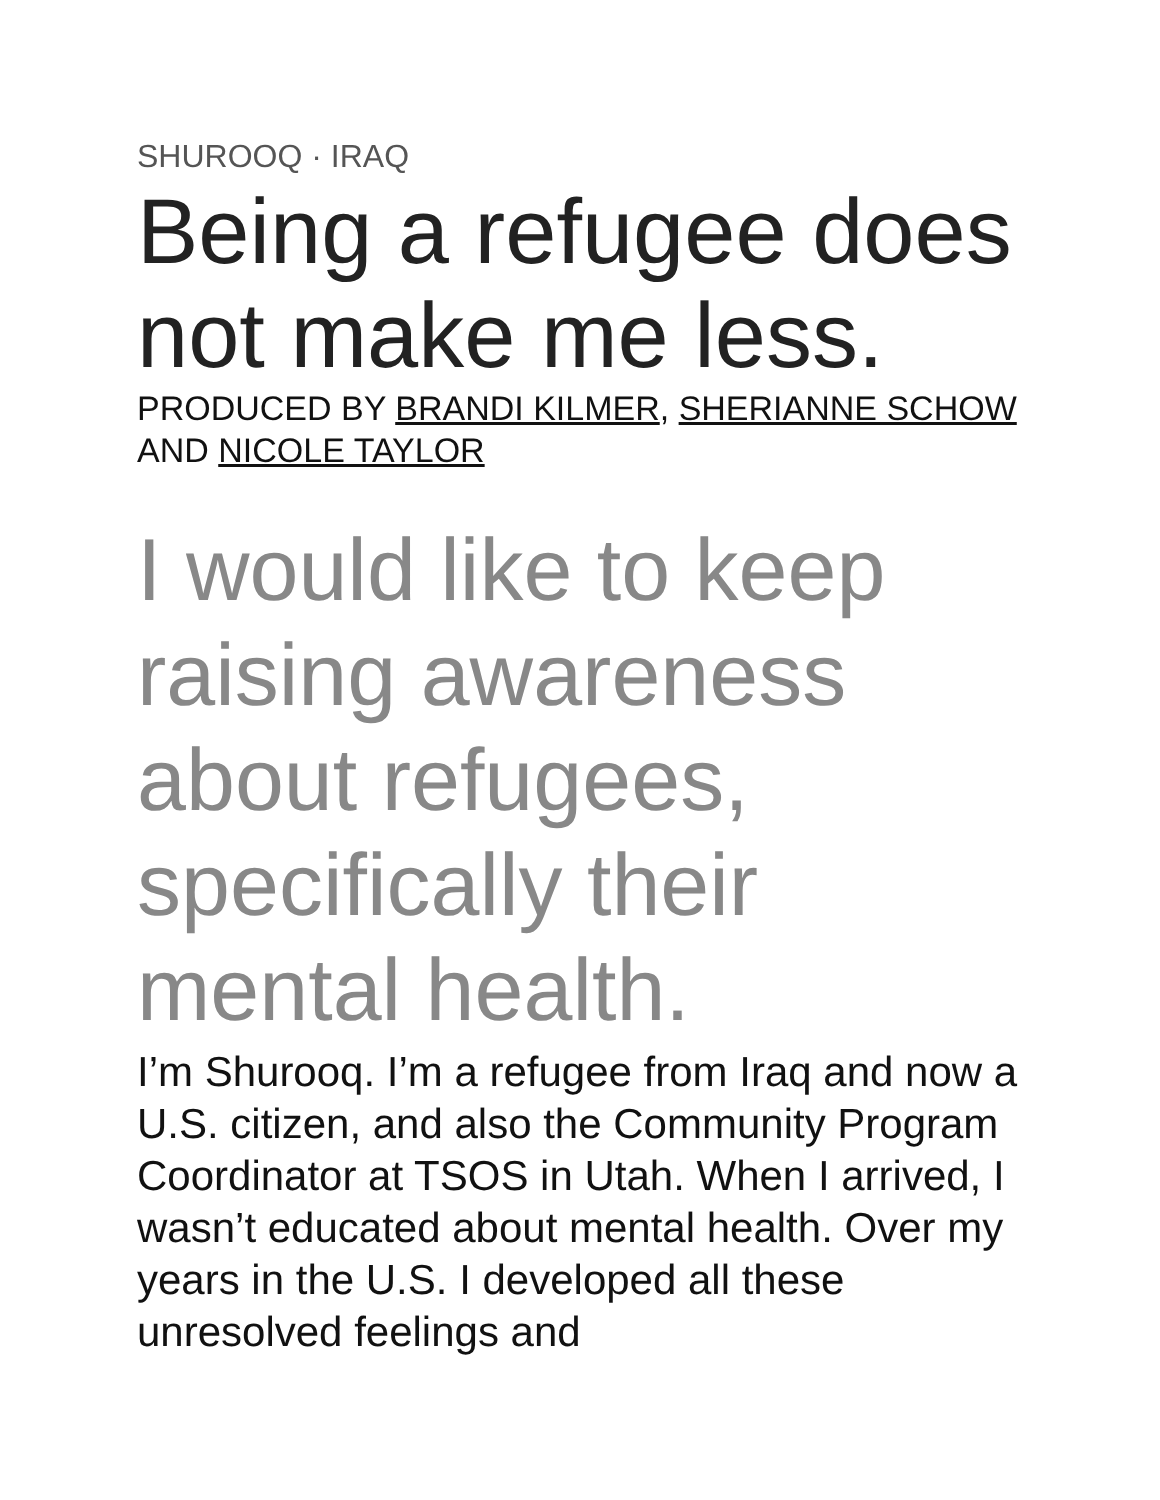SHUROOQ · IRAQ
Being a refugee does not make me less.
PRODUCED BY BRANDI KILMER, SHERIANNE SCHOW AND NICOLE TAYLOR
I would like to keep raising awareness about refugees, specifically their mental health.
I’m Shurooq. I’m a refugee from Iraq and now a U.S. citizen, and also the Community Program Coordinator at TSOS in Utah. When I arrived, I wasn’t educated about mental health. Over my years in the U.S. I developed all these unresolved feelings and